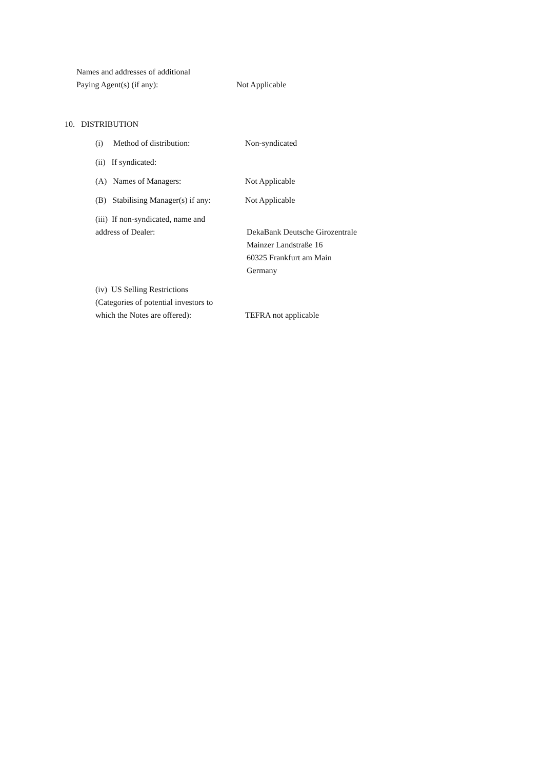Names and addresses of additional
Paying Agent(s) (if any):
Not Applicable
10. DISTRIBUTION
(i) Method of distribution:
Non-syndicated
(ii) If syndicated:
(A) Names of Managers: Not Applicable
(B) Stabilising Manager(s) if any:
Not Applicable
(iii) If non-syndicated, name and
address of Dealer:
DekaBank Deutsche Girozentrale
Mainzer Landstraße 16
60325 Frankfurt am Main
Germany
(iv) US Selling Restrictions
(Categories of potential investors to
which the Notes are offered):
TEFRA not applicable